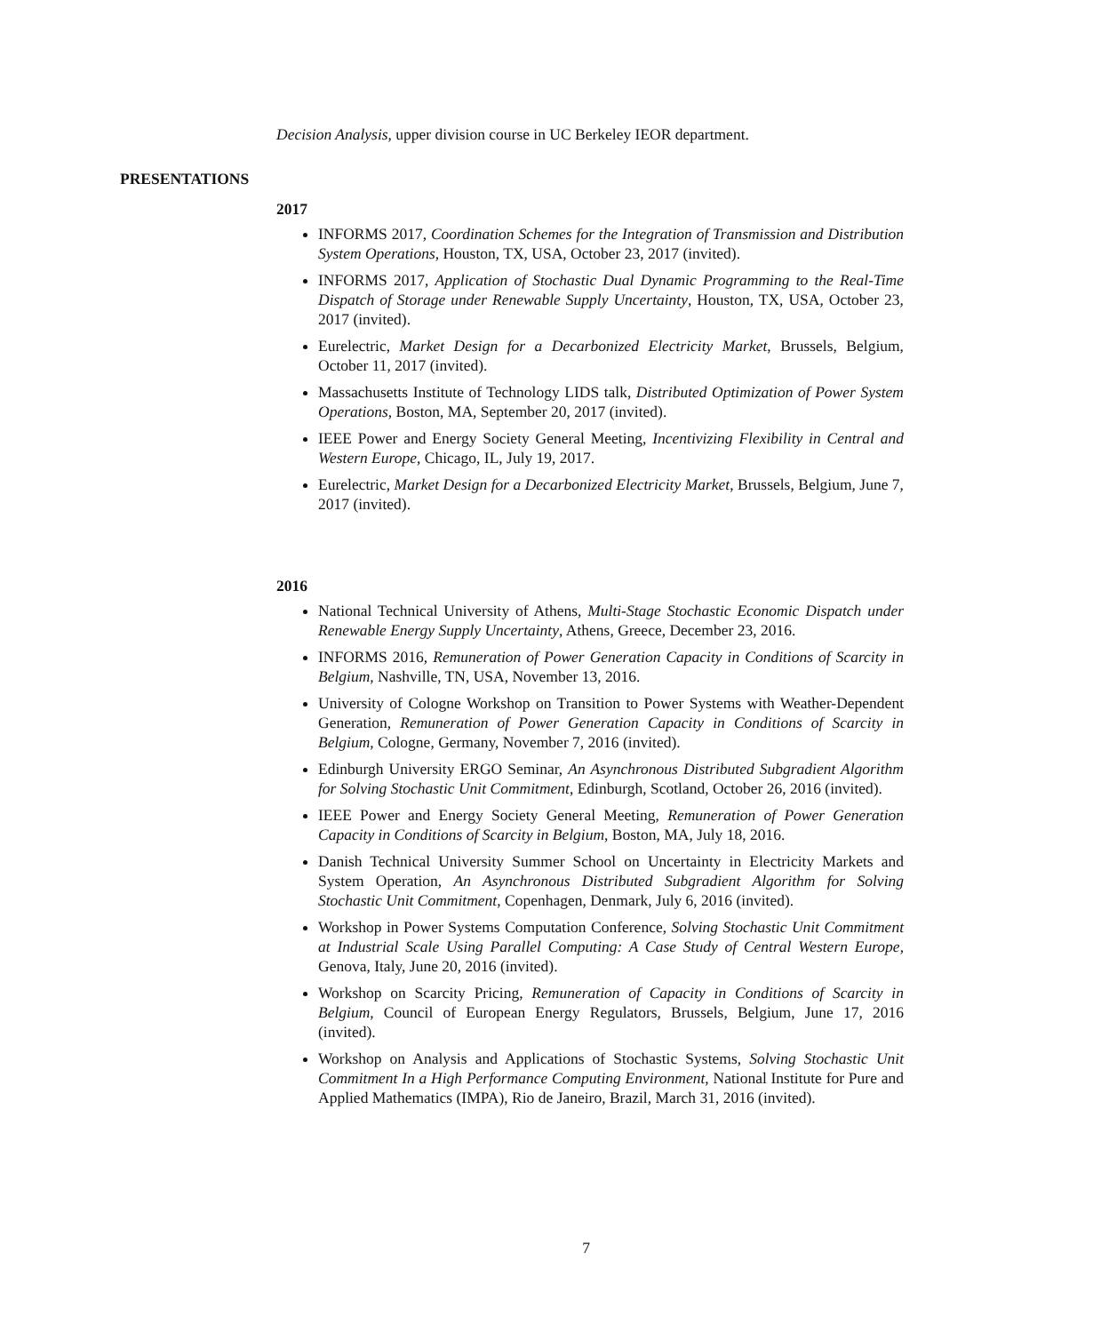Decision Analysis, upper division course in UC Berkeley IEOR department.
PRESENTATIONS
2017
INFORMS 2017, Coordination Schemes for the Integration of Transmission and Distribution System Operations, Houston, TX, USA, October 23, 2017 (invited).
INFORMS 2017, Application of Stochastic Dual Dynamic Programming to the Real-Time Dispatch of Storage under Renewable Supply Uncertainty, Houston, TX, USA, October 23, 2017 (invited).
Eurelectric, Market Design for a Decarbonized Electricity Market, Brussels, Belgium, October 11, 2017 (invited).
Massachusetts Institute of Technology LIDS talk, Distributed Optimization of Power System Operations, Boston, MA, September 20, 2017 (invited).
IEEE Power and Energy Society General Meeting, Incentivizing Flexibility in Central and Western Europe, Chicago, IL, July 19, 2017.
Eurelectric, Market Design for a Decarbonized Electricity Market, Brussels, Belgium, June 7, 2017 (invited).
2016
National Technical University of Athens, Multi-Stage Stochastic Economic Dispatch under Renewable Energy Supply Uncertainty, Athens, Greece, December 23, 2016.
INFORMS 2016, Remuneration of Power Generation Capacity in Conditions of Scarcity in Belgium, Nashville, TN, USA, November 13, 2016.
University of Cologne Workshop on Transition to Power Systems with Weather-Dependent Generation, Remuneration of Power Generation Capacity in Conditions of Scarcity in Belgium, Cologne, Germany, November 7, 2016 (invited).
Edinburgh University ERGO Seminar, An Asynchronous Distributed Subgradient Algorithm for Solving Stochastic Unit Commitment, Edinburgh, Scotland, October 26, 2016 (invited).
IEEE Power and Energy Society General Meeting, Remuneration of Power Generation Capacity in Conditions of Scarcity in Belgium, Boston, MA, July 18, 2016.
Danish Technical University Summer School on Uncertainty in Electricity Markets and System Operation, An Asynchronous Distributed Subgradient Algorithm for Solving Stochastic Unit Commitment, Copenhagen, Denmark, July 6, 2016 (invited).
Workshop in Power Systems Computation Conference, Solving Stochastic Unit Commitment at Industrial Scale Using Parallel Computing: A Case Study of Central Western Europe, Genova, Italy, June 20, 2016 (invited).
Workshop on Scarcity Pricing, Remuneration of Capacity in Conditions of Scarcity in Belgium, Council of European Energy Regulators, Brussels, Belgium, June 17, 2016 (invited).
Workshop on Analysis and Applications of Stochastic Systems, Solving Stochastic Unit Commitment In a High Performance Computing Environment, National Institute for Pure and Applied Mathematics (IMPA), Rio de Janeiro, Brazil, March 31, 2016 (invited).
7